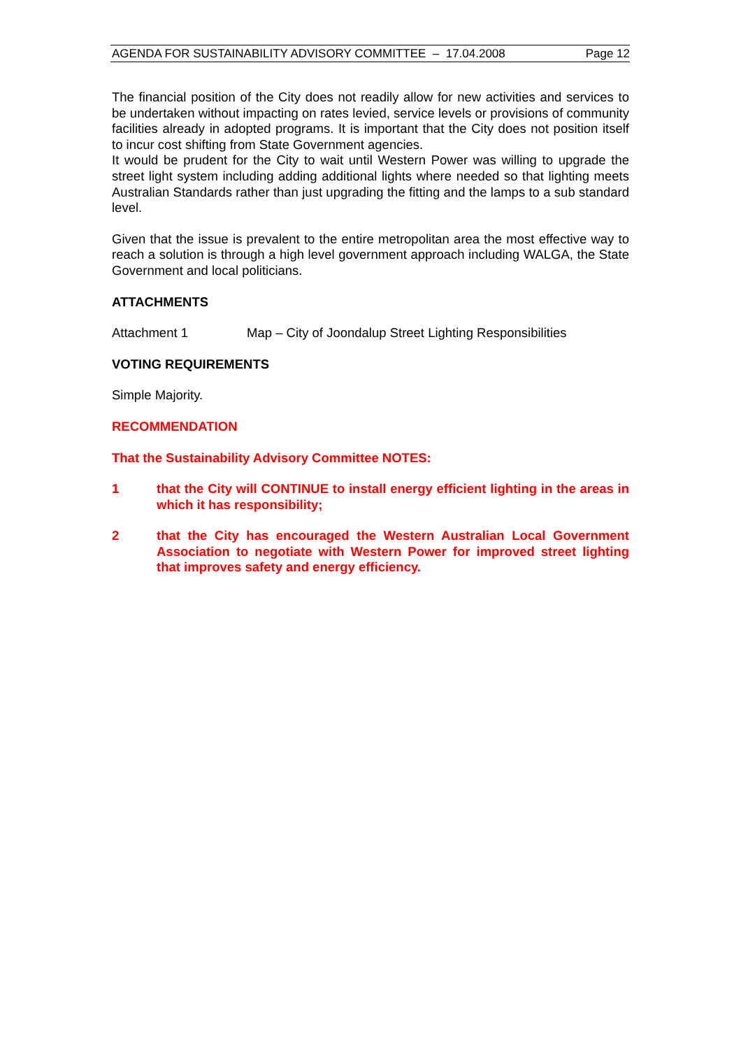AGENDA FOR SUSTAINABILITY ADVISORY COMMITTEE – 17.04.2008 Page 12
The financial position of the City does not readily allow for new activities and services to be undertaken without impacting on rates levied, service levels or provisions of community facilities already in adopted programs. It is important that the City does not position itself to incur cost shifting from State Government agencies.
It would be prudent for the City to wait until Western Power was willing to upgrade the street light system including adding additional lights where needed so that lighting meets Australian Standards rather than just upgrading the fitting and the lamps to a sub standard level.
Given that the issue is prevalent to the entire metropolitan area the most effective way to reach a solution is through a high level government approach including WALGA, the State Government and local politicians.
ATTACHMENTS
Attachment 1 Map – City of Joondalup Street Lighting Responsibilities
VOTING REQUIREMENTS
Simple Majority.
RECOMMENDATION
That the Sustainability Advisory Committee NOTES:
1 that the City will CONTINUE to install energy efficient lighting in the areas in which it has responsibility;
2 that the City has encouraged the Western Australian Local Government Association to negotiate with Western Power for improved street lighting that improves safety and energy efficiency.